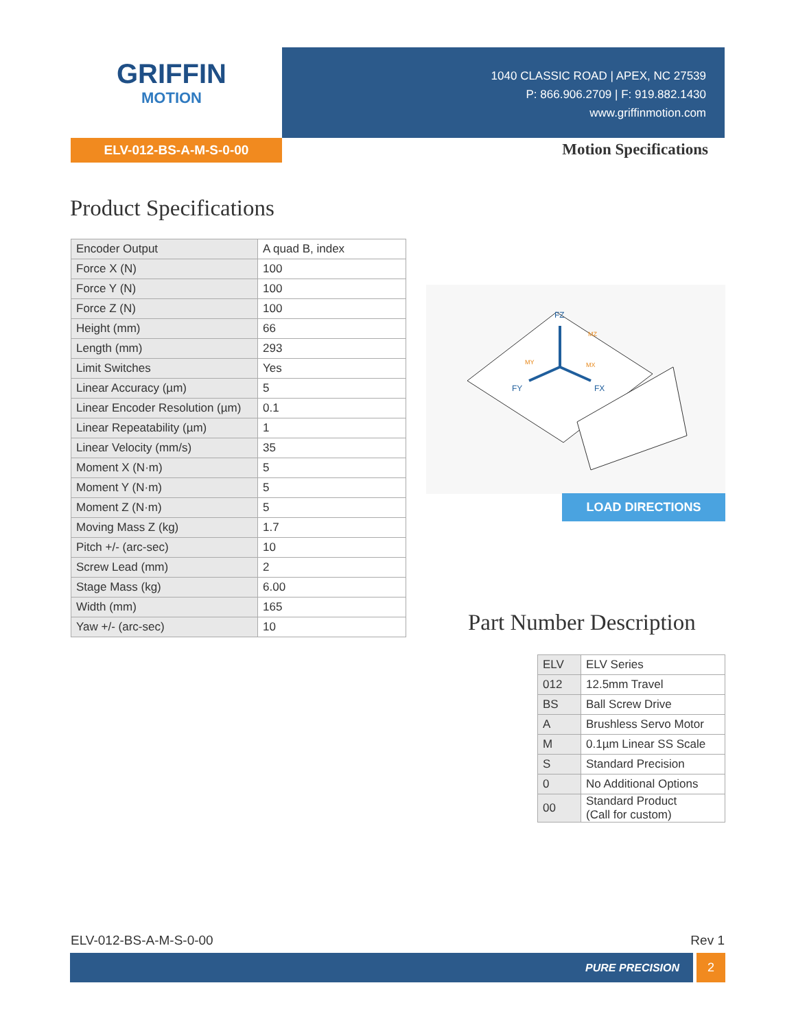GRIFFIN
MOTION
1040 CLASSIC ROAD | APEX, NC 27539
P: 866.906.2709 | F: 919.882.1430
www.griffinmotion.com
ELV-012-BS-A-M-S-0-00 Motion Specifications
Product Specifications
| Encoder Output | A quad B, index |
| Force X (N) | 100 |
| Force Y (N) | 100 |
| Force Z (N) | 100 |
| Height (mm) | 66 |
| Length (mm) | 293 |
| Limit Switches | Yes |
| Linear Accuracy (µm) | 5 |
| Linear Encoder Resolution (µm) | 0.1 |
| Linear Repeatability (µm) | 1 |
| Linear Velocity (mm/s) | 35 |
| Moment X (N·m) | 5 |
| Moment Y (N·m) | 5 |
| Moment Z (N·m) | 5 |
| Moving Mass Z (kg) | 1.7 |
| Pitch +/- (arc-sec) | 10 |
| Screw Lead (mm) | 2 |
| Stage Mass (kg) | 6.00 |
| Width (mm) | 165 |
| Yaw +/- (arc-sec) | 10 |
FZ
FY
FX
MZ
MY
MX
LOAD DIRECTIONS
Part Number Description
| ELV | ELV Series |
| 012 | 12.5mm Travel |
| BS | Ball Screw Drive |
| A | Brushless Servo Motor |
| M | 0.1µm Linear SS Scale |
| S | Standard Precision |
| 0 | No Additional Options |
| 00 | Standard Product (Call for custom) |
ELV-012-BS-A-M-S-0-00 Rev 1
PURE PRECISION 2